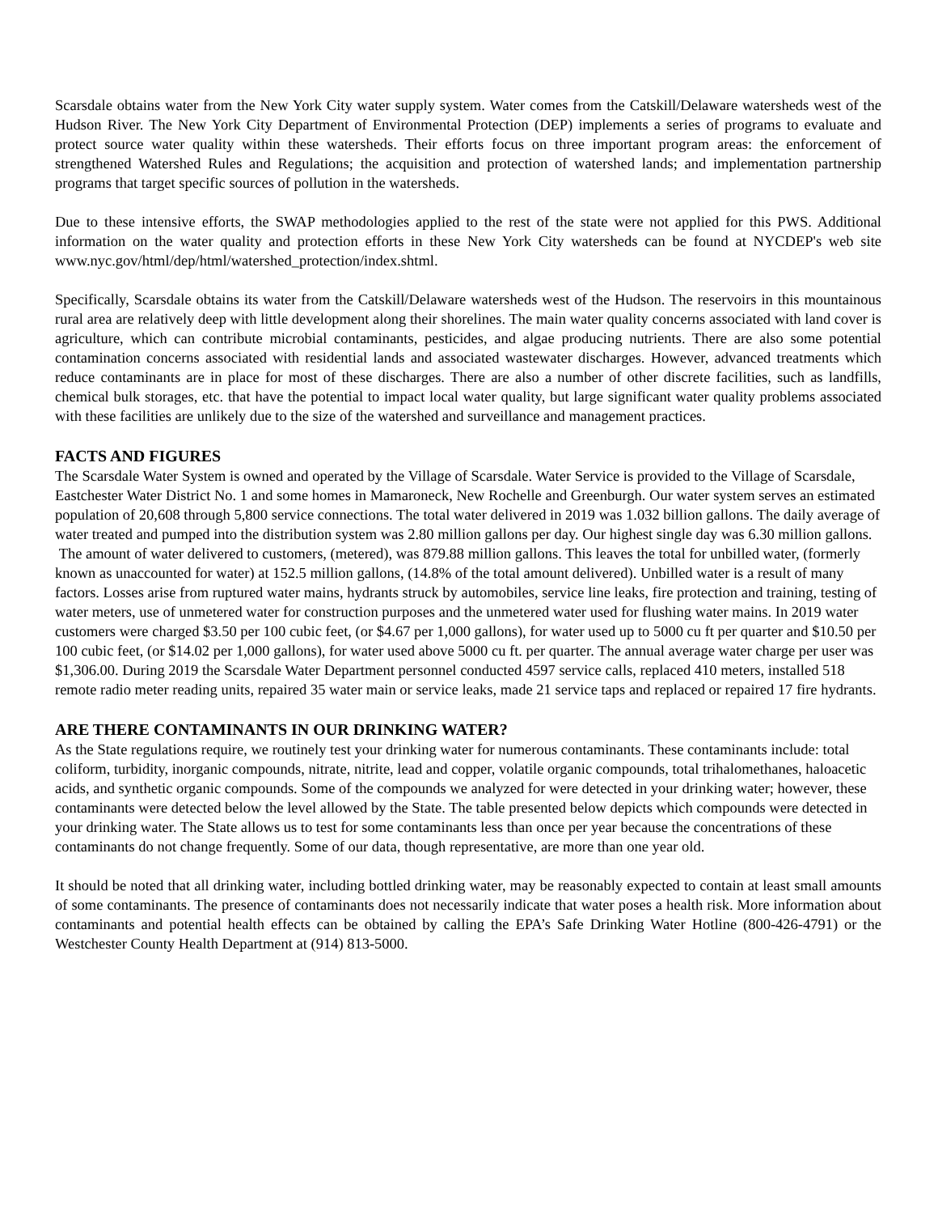Scarsdale obtains water from the New York City water supply system. Water comes from the Catskill/Delaware watersheds west of the Hudson River. The New York City Department of Environmental Protection (DEP) implements a series of programs to evaluate and protect source water quality within these watersheds. Their efforts focus on three important program areas: the enforcement of strengthened Watershed Rules and Regulations; the acquisition and protection of watershed lands; and implementation partnership programs that target specific sources of pollution in the watersheds.
Due to these intensive efforts, the SWAP methodologies applied to the rest of the state were not applied for this PWS. Additional information on the water quality and protection efforts in these New York City watersheds can be found at NYCDEP's web site www.nyc.gov/html/dep/html/watershed_protection/index.shtml.
Specifically, Scarsdale obtains its water from the Catskill/Delaware watersheds west of the Hudson. The reservoirs in this mountainous rural area are relatively deep with little development along their shorelines. The main water quality concerns associated with land cover is agriculture, which can contribute microbial contaminants, pesticides, and algae producing nutrients. There are also some potential contamination concerns associated with residential lands and associated wastewater discharges. However, advanced treatments which reduce contaminants are in place for most of these discharges. There are also a number of other discrete facilities, such as landfills, chemical bulk storages, etc. that have the potential to impact local water quality, but large significant water quality problems associated with these facilities are unlikely due to the size of the watershed and surveillance and management practices.
FACTS AND FIGURES
The Scarsdale Water System is owned and operated by the Village of Scarsdale. Water Service is provided to the Village of Scarsdale, Eastchester Water District No. 1 and some homes in Mamaroneck, New Rochelle and Greenburgh. Our water system serves an estimated population of 20,608 through 5,800 service connections. The total water delivered in 2019 was 1.032 billion gallons. The daily average of water treated and pumped into the distribution system was 2.80 million gallons per day. Our highest single day was 6.30 million gallons.
The amount of water delivered to customers, (metered), was 879.88 million gallons. This leaves the total for unbilled water, (formerly known as unaccounted for water) at 152.5 million gallons, (14.8% of the total amount delivered). Unbilled water is a result of many factors. Losses arise from ruptured water mains, hydrants struck by automobiles, service line leaks, fire protection and training, testing of water meters, use of unmetered water for construction purposes and the unmetered water used for flushing water mains. In 2019 water customers were charged $3.50 per 100 cubic feet, (or $4.67 per 1,000 gallons), for water used up to 5000 cu ft per quarter and $10.50 per 100 cubic feet, (or $14.02 per 1,000 gallons), for water used above 5000 cu ft. per quarter. The annual average water charge per user was $1,306.00. During 2019 the Scarsdale Water Department personnel conducted 4597 service calls, replaced 410 meters, installed 518 remote radio meter reading units, repaired 35 water main or service leaks, made 21 service taps and replaced or repaired 17 fire hydrants.
ARE THERE CONTAMINANTS IN OUR DRINKING WATER?
As the State regulations require, we routinely test your drinking water for numerous contaminants. These contaminants include: total coliform, turbidity, inorganic compounds, nitrate, nitrite, lead and copper, volatile organic compounds, total trihalomethanes, haloacetic acids, and synthetic organic compounds. Some of the compounds we analyzed for were detected in your drinking water; however, these contaminants were detected below the level allowed by the State. The table presented below depicts which compounds were detected in your drinking water. The State allows us to test for some contaminants less than once per year because the concentrations of these contaminants do not change frequently. Some of our data, though representative, are more than one year old.
It should be noted that all drinking water, including bottled drinking water, may be reasonably expected to contain at least small amounts of some contaminants. The presence of contaminants does not necessarily indicate that water poses a health risk. More information about contaminants and potential health effects can be obtained by calling the EPA’s Safe Drinking Water Hotline (800-426-4791) or the Westchester County Health Department at (914) 813-5000.